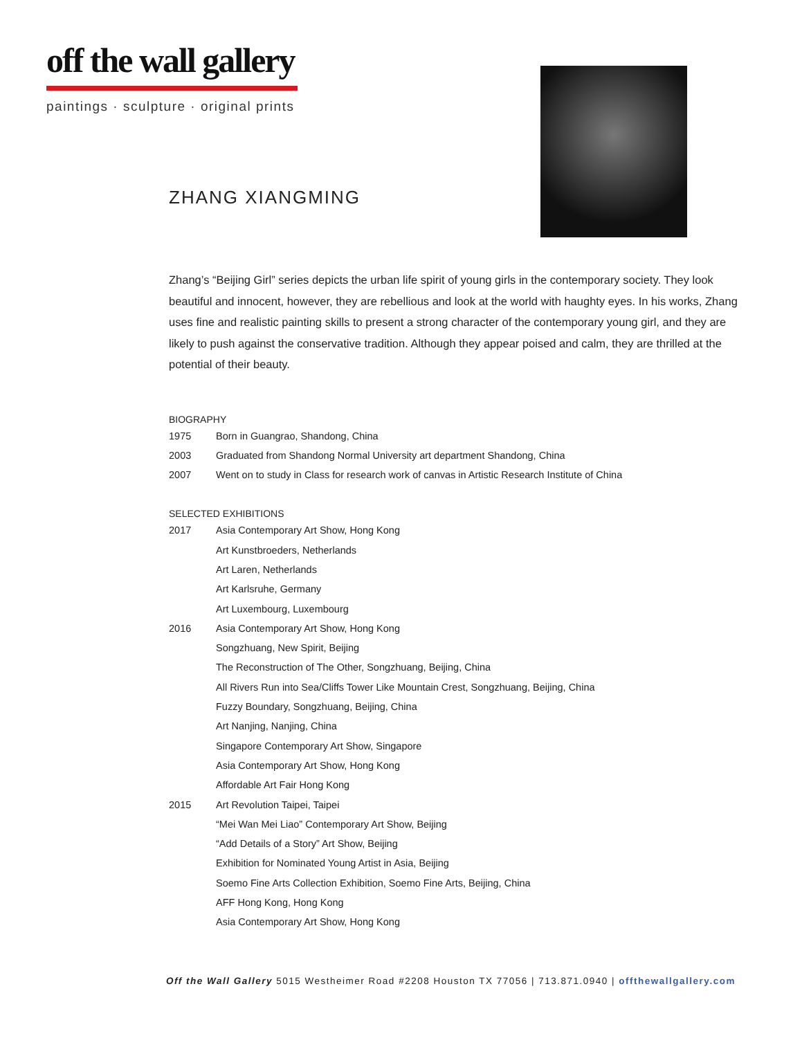off the wall gallery
paintings · sculpture · original prints
ZHANG XIANGMING
Zhang’s “Beijing Girl” series depicts the urban life spirit of young girls in the contemporary society. They look beautiful and innocent, however, they are rebellious and look at the world with haughty eyes. In his works, Zhang uses fine and realistic painting skills to present a strong character of the contemporary young girl, and they are likely to push against the conservative tradition. Although they appear poised and calm, they are thrilled at the potential of their beauty.
BIOGRAPHY
| 1975 | Born in Guangrao, Shandong, China |
| 2003 | Graduated from Shandong Normal University art department Shandong, China |
| 2007 | Went on to study in Class for research work of canvas in Artistic Research Institute of China |
SELECTED EXHIBITIONS
| 2017 | Asia Contemporary Art Show, Hong Kong |
| | Art Kunstbroeders, Netherlands |
| | Art Laren, Netherlands |
| | Art Karlsruhe, Germany |
| | Art Luxembourg, Luxembourg |
| 2016 | Asia Contemporary Art Show, Hong Kong |
| | Songzhuang, New Spirit, Beijing |
| | The Reconstruction of The Other, Songzhuang, Beijing, China |
| | All Rivers Run into Sea/Cliffs Tower Like Mountain Crest, Songzhuang, Beijing, China |
| | Fuzzy Boundary, Songzhuang, Beijing, China |
| | Art Nanjing, Nanjing, China |
| | Singapore Contemporary Art Show, Singapore |
| | Asia Contemporary Art Show, Hong Kong |
| | Affordable Art Fair Hong Kong |
| 2015 | Art Revolution Taipei, Taipei |
| | “Mei Wan Mei Liao” Contemporary Art Show, Beijing |
| | “Add Details of a Story” Art Show, Beijing |
| | Exhibition for Nominated Young Artist in Asia, Beijing |
| | Soemo Fine Arts Collection Exhibition, Soemo Fine Arts, Beijing, China |
| | AFF Hong Kong, Hong Kong |
| | Asia Contemporary Art Show, Hong Kong |
Off the Wall Gallery 5015 Westheimer Road #2208 Houston TX 77056 | 713.871.0940 | offthewallgallery.com